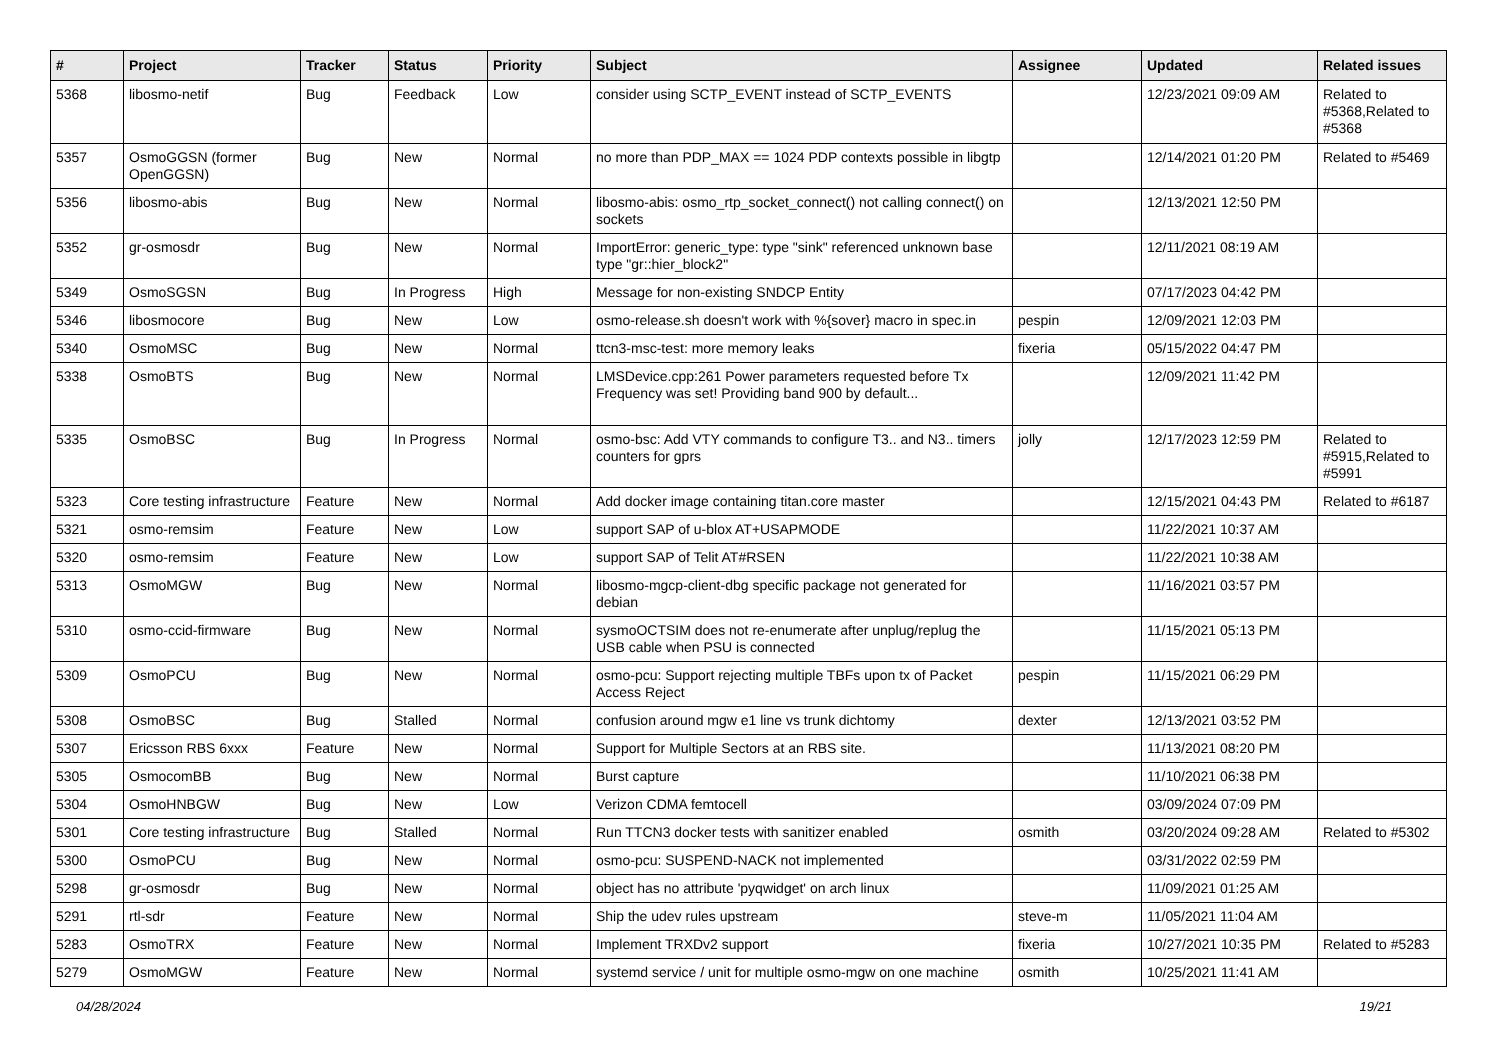| # | Project | Tracker | Status | Priority | Subject | Assignee | Updated | Related issues |
| --- | --- | --- | --- | --- | --- | --- | --- | --- |
| 5368 | libosmo-netif | Bug | Feedback | Low | consider using SCTP_EVENT instead of SCTP_EVENTS | | 12/23/2021 09:09 AM | Related to #5368,Related to #5368 |
| 5357 | OsmoGGSN (former OpenGGSN) | Bug | New | Normal | no more than PDP_MAX == 1024 PDP contexts possible in libgtp | | 12/14/2021 01:20 PM | Related to #5469 |
| 5356 | libosmo-abis | Bug | New | Normal | libosmo-abis: osmo_rtp_socket_connect() not calling connect() on sockets | | 12/13/2021 12:50 PM | |
| 5352 | gr-osmosdr | Bug | New | Normal | ImportError: generic_type: type "sink" referenced unknown base type "gr::hier_block2" | | 12/11/2021 08:19 AM | |
| 5349 | OsmoSGSN | Bug | In Progress | High | Message for non-existing SNDCP Entity | | 07/17/2023 04:42 PM | |
| 5346 | libosmocore | Bug | New | Low | osmo-release.sh doesn't work with %{sover} macro in spec.in | pespin | 12/09/2021 12:03 PM | |
| 5340 | OsmoMSC | Bug | New | Normal | ttcn3-msc-test: more memory leaks | fixeria | 05/15/2022 04:47 PM | |
| 5338 | OsmoBTS | Bug | New | Normal | LMSDevice.cpp:261 Power parameters requested before Tx Frequency was set! Providing band 900 by default... | | 12/09/2021 11:42 PM | |
| 5335 | OsmoBSC | Bug | In Progress | Normal | osmo-bsc: Add VTY commands to configure T3.. and N3.. timers counters for gprs | jolly | 12/17/2023 12:59 PM | Related to #5915,Related to #5991 |
| 5323 | Core testing infrastructure | Feature | New | Normal | Add docker image containing titan.core master | | 12/15/2021 04:43 PM | Related to #6187 |
| 5321 | osmo-remsim | Feature | New | Low | support SAP of u-blox AT+USAPMODE | | 11/22/2021 10:37 AM | |
| 5320 | osmo-remsim | Feature | New | Low | support SAP of Telit AT#RSEN | | 11/22/2021 10:38 AM | |
| 5313 | OsmoMGW | Bug | New | Normal | libosmo-mgcp-client-dbg specific package not generated for debian | | 11/16/2021 03:57 PM | |
| 5310 | osmo-ccid-firmware | Bug | New | Normal | sysmoOCTSIM does not re-enumerate after unplug/replug the USB cable when PSU is connected | | 11/15/2021 05:13 PM | |
| 5309 | OsmoPCU | Bug | New | Normal | osmo-pcu: Support rejecting multiple TBFs upon tx of Packet Access Reject | pespin | 11/15/2021 06:29 PM | |
| 5308 | OsmoBSC | Bug | Stalled | Normal | confusion around mgw e1 line vs trunk dichtomy | dexter | 12/13/2021 03:52 PM | |
| 5307 | Ericsson RBS 6xxx | Feature | New | Normal | Support for Multiple Sectors at an RBS site. | | 11/13/2021 08:20 PM | |
| 5305 | OsmocomBB | Bug | New | Normal | Burst capture | | 11/10/2021 06:38 PM | |
| 5304 | OsmoHNBGW | Bug | New | Low | Verizon CDMA femtocell | | 03/09/2024 07:09 PM | |
| 5301 | Core testing infrastructure | Bug | Stalled | Normal | Run TTCN3 docker tests with sanitizer enabled | osmith | 03/20/2024 09:28 AM | Related to #5302 |
| 5300 | OsmoPCU | Bug | New | Normal | osmo-pcu: SUSPEND-NACK not implemented | | 03/31/2022 02:59 PM | |
| 5298 | gr-osmosdr | Bug | New | Normal | object has no attribute 'pyqwidget' on arch linux | | 11/09/2021 01:25 AM | |
| 5291 | rtl-sdr | Feature | New | Normal | Ship the udev rules upstream | steve-m | 11/05/2021 11:04 AM | |
| 5283 | OsmoTRX | Feature | New | Normal | Implement TRXDv2 support | fixeria | 10/27/2021 10:35 PM | Related to #5283 |
| 5279 | OsmoMGW | Feature | New | Normal | systemd service / unit for multiple osmo-mgw on one machine | osmith | 10/25/2021 11:41 AM | |
04/28/2024 19/21